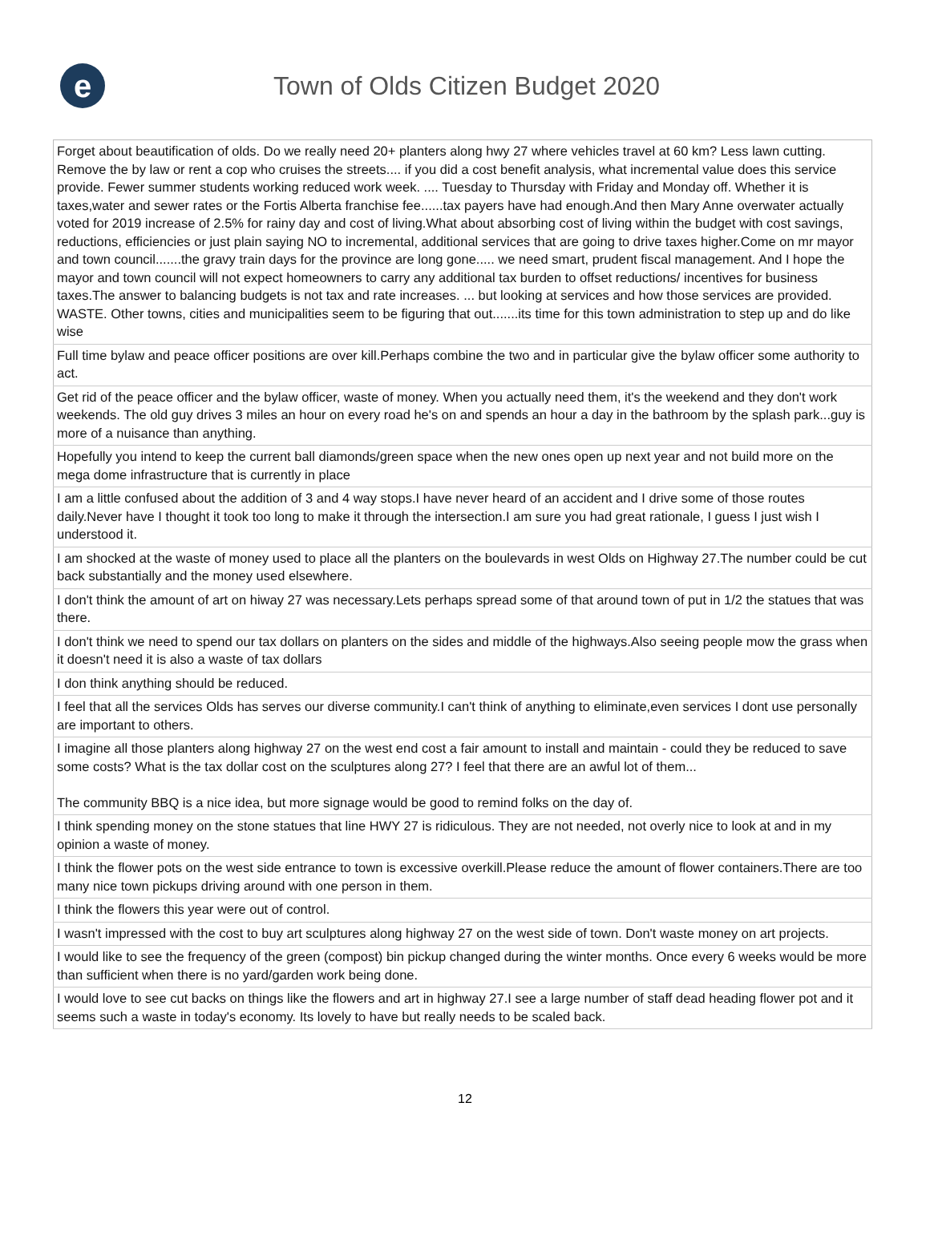e
Town of Olds Citizen Budget 2020
| Forget about beautification of olds. Do we really need 20+ planters along hwy 27 where vehicles travel at 60 km? Less lawn cutting. Remove the by law or rent a cop who cruises the streets.... if you did a cost benefit analysis, what incremental value does this service provide. Fewer summer students working reduced work week. .... Tuesday to Thursday with Friday and Monday off. Whether it is taxes,water and sewer rates or the Fortis Alberta franchise fee......tax payers have had enough.And then Mary Anne overwater actually voted for 2019 increase of 2.5% for rainy day and cost of living.What about absorbing cost of living within the budget with cost savings, reductions, efficiencies or just plain saying NO to incremental, additional services that are going to drive taxes higher.Come on mr mayor and town council.......the gravy train days for the province are long gone..... we need smart, prudent fiscal management. And I hope the mayor and town council will not expect homeowners to carry any additional tax burden to offset reductions/ incentives for business taxes.The answer to balancing budgets is not tax and rate increases. ... but looking at services and how those services are provided. WASTE. Other towns, cities and municipalities seem to be figuring that out.......its time for this town administration to step up and do like wise |
| Full time bylaw and peace officer positions are over kill.Perhaps combine the two and in particular give the bylaw officer some authority to act. |
| Get rid of the peace officer and the bylaw officer, waste of money. When you actually need them, it's the weekend and they don't work weekends. The old guy drives 3 miles an hour on every road he's on and spends an hour a day in the bathroom by the splash park...guy is more of a nuisance than anything. |
| Hopefully you intend to keep the current ball diamonds/green space when the new ones open up next year and not build more on the mega dome infrastructure that is currently in place |
| I am a little confused about the addition of 3 and 4 way stops.I have never heard of an accident and I drive some of those routes daily.Never have I thought it took too long to make it through the intersection.I am sure you had great rationale, I guess I just wish I understood it. |
| I am shocked at the waste of money used to place all the planters on the boulevards in west Olds on Highway 27.The number could be cut back substantially and the money used elsewhere. |
| I don't think the amount of art on hiway 27 was necessary.Lets perhaps spread some of that around town of put in 1/2 the statues that was there. |
| I don't think we need to spend our tax dollars on planters on the sides and middle of the highways.Also seeing people mow the grass when it doesn't need it is also a waste of tax dollars |
| I don think anything should be reduced. |
| I feel that all the services Olds has serves our diverse community.I can't think of anything to eliminate,even services I dont use personally are important to others. |
| I imagine all those planters along highway 27 on the west end cost a fair amount to install and maintain - could they be reduced to save some costs? What is the tax dollar cost on the sculptures along 27? I feel that there are an awful lot of them... The community BBQ is a nice idea, but more signage would be good to remind folks on the day of. |
| I think spending money on the stone statues that line HWY 27 is ridiculous. They are not needed, not overly nice to look at and in my opinion a waste of money. |
| I think the flower pots on the west side entrance to town is excessive overkill.Please reduce the amount of flower containers.There are too many nice town pickups driving around with one person in them. |
| I think the flowers this year were out of control. |
| I wasn't impressed with the cost to buy art sculptures along highway 27 on the west side of town. Don't waste money on art projects. |
| I would like to see the frequency of the green (compost) bin pickup changed during the winter months. Once every 6 weeks would be more than sufficient when there is no yard/garden work being done. |
| I would love to see cut backs on things like the flowers and art in highway 27.I see a large number of staff dead heading flower pot and it seems such a waste in today's economy. Its lovely to have but really needs to be scaled back. |
12